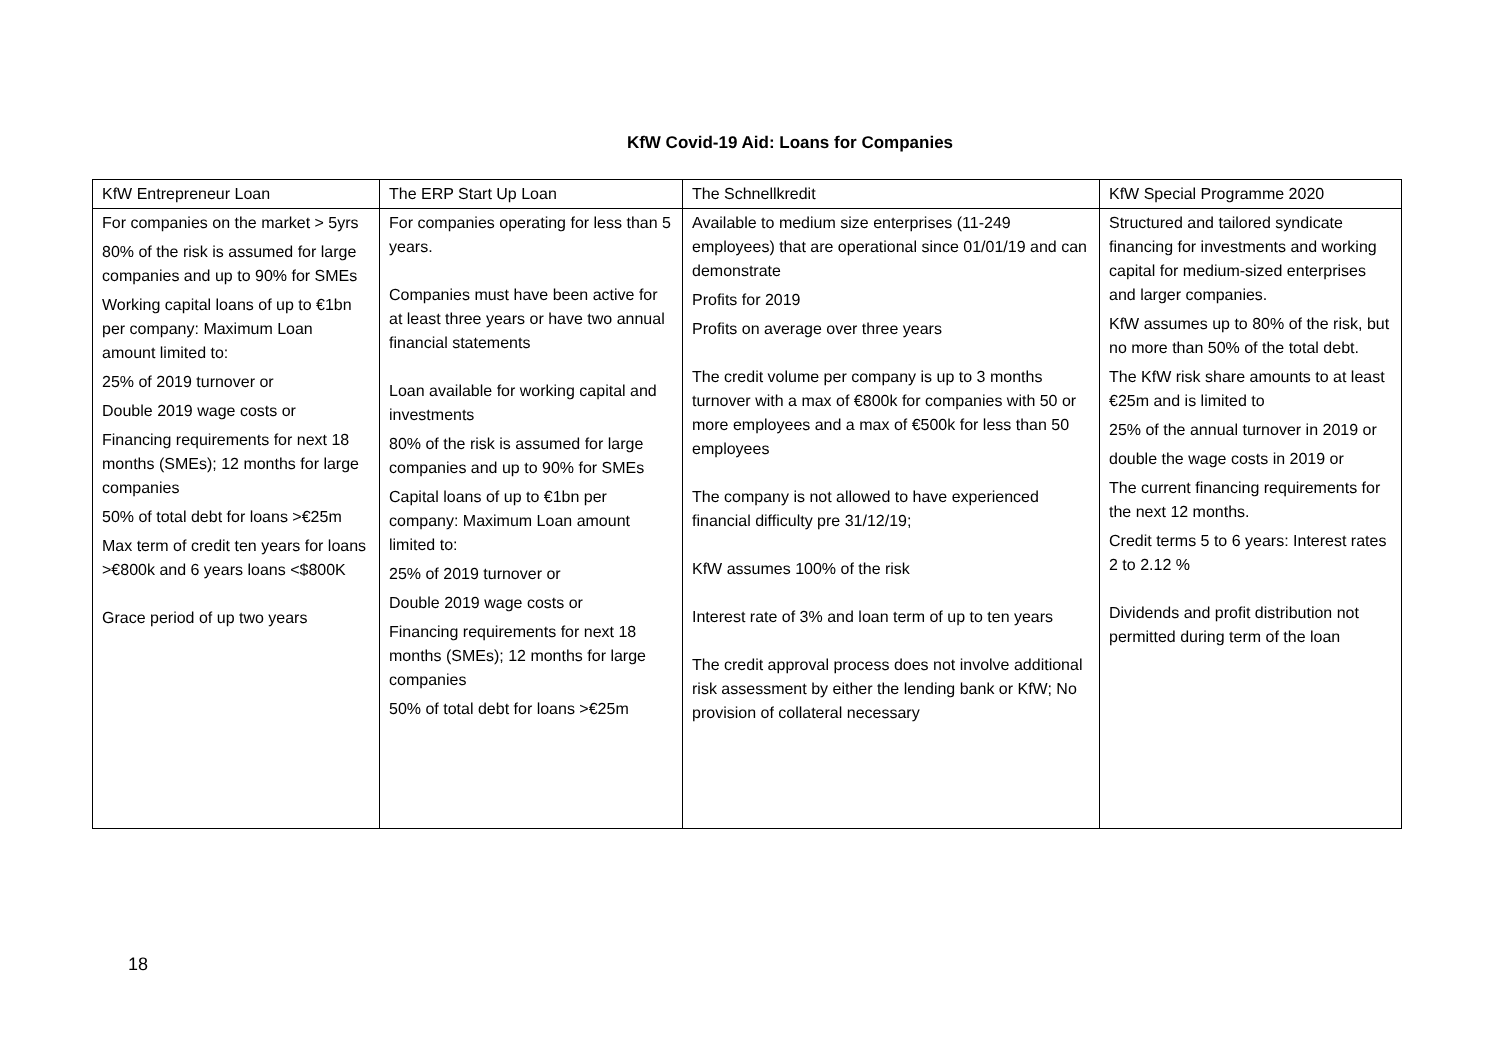KfW Covid-19 Aid: Loans for Companies
| KfW Entrepreneur Loan | The ERP Start Up Loan | The Schnellkredit | KfW Special Programme 2020 |
| For companies on the market > 5yrs 80% of the risk is assumed for large companies and up to 90% for SMEs Working capital loans of up to €1bn per company: Maximum Loan amount limited to: 25% of 2019 turnover or Double 2019 wage costs or Financing requirements for next 18 months (SMEs); 12 months for large companies 50% of total debt for loans >€25m Max term of credit ten years for loans >€800k and 6 years loans <$800K Grace period of up two years | For companies operating for less than 5 years. Companies must have been active for at least three years or have two annual financial statements Loan available for working capital and investments 80% of the risk is assumed for large companies and up to 90% for SMEs Capital loans of up to €1bn per company: Maximum Loan amount limited to: 25% of 2019 turnover or Double 2019 wage costs or Financing requirements for next 18 months (SMEs); 12 months for large companies 50% of total debt for loans >€25m | Available to medium size enterprises (11-249 employees) that are operational since 01/01/19 and can demonstrate Profits for 2019 Profits on average over three years The credit volume per company is up to 3 months turnover with a max of €800k for companies with 50 or more employees and a max of €500k for less than 50 employees The company is not allowed to have experienced financial difficulty pre 31/12/19; KfW assumes 100% of the risk Interest rate of 3% and loan term of up to ten years The credit approval process does not involve additional risk assessment by either the lending bank or KfW; No provision of collateral necessary | Structured and tailored syndicate financing for investments and working capital for medium-sized enterprises and larger companies. KfW assumes up to 80% of the risk, but no more than 50% of the total debt. The KfW risk share amounts to at least €25m and is limited to 25% of the annual turnover in 2019 or double the wage costs in 2019 or The current financing requirements for the next 12 months. Credit terms 5 to 6 years: Interest rates 2 to 2.12 % Dividends and profit distribution not permitted during term of the loan |
18